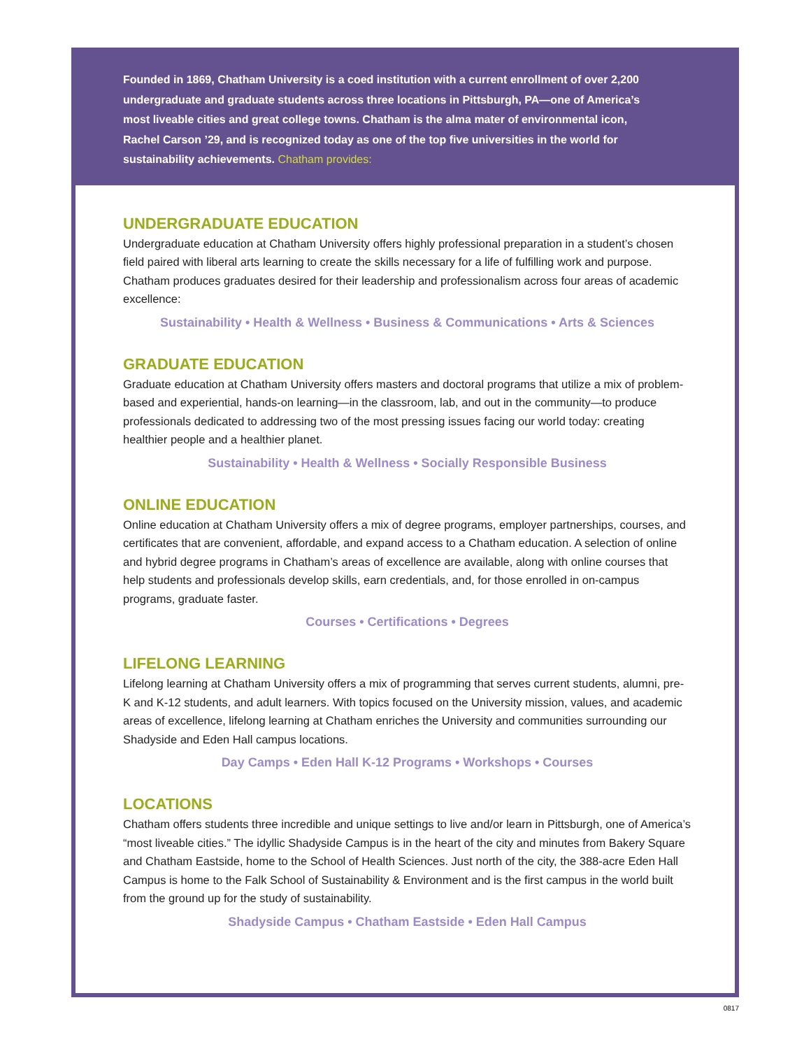Founded in 1869, Chatham University is a coed institution with a current enrollment of over 2,200 undergraduate and graduate students across three locations in Pittsburgh, PA—one of America’s most liveable cities and great college towns. Chatham is the alma mater of environmental icon, Rachel Carson ’29, and is recognized today as one of the top five universities in the world for sustainability achievements. Chatham provides:
UNDERGRADUATE EDUCATION
Undergraduate education at Chatham University offers highly professional preparation in a student’s chosen field paired with liberal arts learning to create the skills necessary for a life of fulfilling work and purpose. Chatham produces graduates desired for their leadership and professionalism across four areas of academic excellence:
Sustainability • Health & Wellness • Business & Communications • Arts & Sciences
GRADUATE EDUCATION
Graduate education at Chatham University offers masters and doctoral programs that utilize a mix of problem-based and experiential, hands-on learning—in the classroom, lab, and out in the community—to produce professionals dedicated to addressing two of the most pressing issues facing our world today: creating healthier people and a healthier planet.
Sustainability • Health & Wellness • Socially Responsible Business
ONLINE EDUCATION
Online education at Chatham University offers a mix of degree programs, employer partnerships, courses, and certificates that are convenient, affordable, and expand access to a Chatham education. A selection of online and hybrid degree programs in Chatham’s areas of excellence are available, along with online courses that help students and professionals develop skills, earn credentials, and, for those enrolled in on-campus programs, graduate faster.
Courses • Certifications • Degrees
LIFELONG LEARNING
Lifelong learning at Chatham University offers a mix of programming that serves current students, alumni, pre-K and K-12 students, and adult learners. With topics focused on the University mission, values, and academic areas of excellence, lifelong learning at Chatham enriches the University and communities surrounding our Shadyside and Eden Hall campus locations.
Day Camps • Eden Hall K-12 Programs • Workshops • Courses
LOCATIONS
Chatham offers students three incredible and unique settings to live and/or learn in Pittsburgh, one of America’s “most liveable cities.” The idyllic Shadyside Campus is in the heart of the city and minutes from Bakery Square and Chatham Eastside, home to the School of Health Sciences. Just north of the city, the 388-acre Eden Hall Campus is home to the Falk School of Sustainability & Environment and is the first campus in the world built from the ground up for the study of sustainability.
Shadyside Campus • Chatham Eastside • Eden Hall Campus
0817